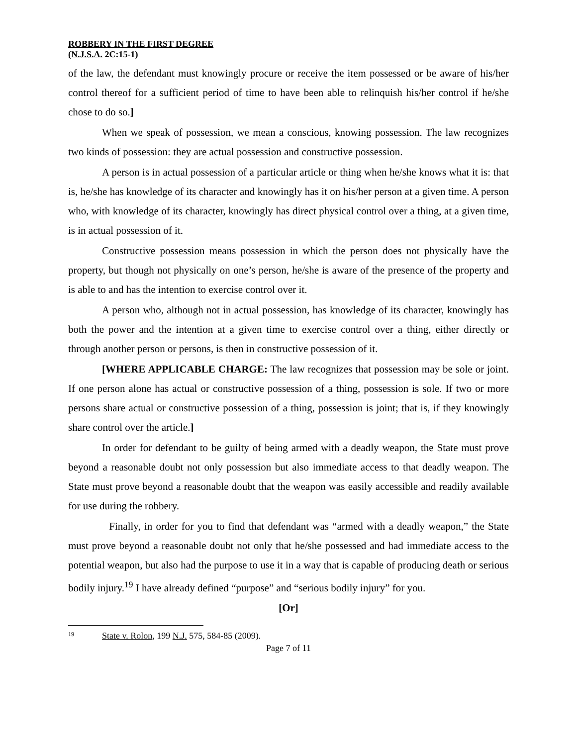ROBBERY IN THE FIRST DEGREE
(N.J.S.A. 2C:15-1)
of the law, the defendant must knowingly procure or receive the item possessed or be aware of his/her control thereof for a sufficient period of time to have been able to relinquish his/her control if he/she chose to do so.]
When we speak of possession, we mean a conscious, knowing possession. The law recognizes two kinds of possession: they are actual possession and constructive possession.
A person is in actual possession of a particular article or thing when he/she knows what it is: that is, he/she has knowledge of its character and knowingly has it on his/her person at a given time. A person who, with knowledge of its character, knowingly has direct physical control over a thing, at a given time, is in actual possession of it.
Constructive possession means possession in which the person does not physically have the property, but though not physically on one’s person, he/she is aware of the presence of the property and is able to and has the intention to exercise control over it.
A person who, although not in actual possession, has knowledge of its character, knowingly has both the power and the intention at a given time to exercise control over a thing, either directly or through another person or persons, is then in constructive possession of it.
[WHERE APPLICABLE CHARGE: The law recognizes that possession may be sole or joint. If one person alone has actual or constructive possession of a thing, possession is sole. If two or more persons share actual or constructive possession of a thing, possession is joint; that is, if they knowingly share control over the article.]
In order for defendant to be guilty of being armed with a deadly weapon, the State must prove beyond a reasonable doubt not only possession but also immediate access to that deadly weapon. The State must prove beyond a reasonable doubt that the weapon was easily accessible and readily available for use during the robbery.
Finally, in order for you to find that defendant was “armed with a deadly weapon,” the State must prove beyond a reasonable doubt not only that he/she possessed and had immediate access to the potential weapon, but also had the purpose to use it in a way that is capable of producing death or serious bodily injury.<sup>19</sup> I have already defined “purpose” and “serious bodily injury” for you.
[Or]
<sup>19</sup> State v. Rolon, 199 N.J. 575, 584-85 (2009).
Page 7 of 11